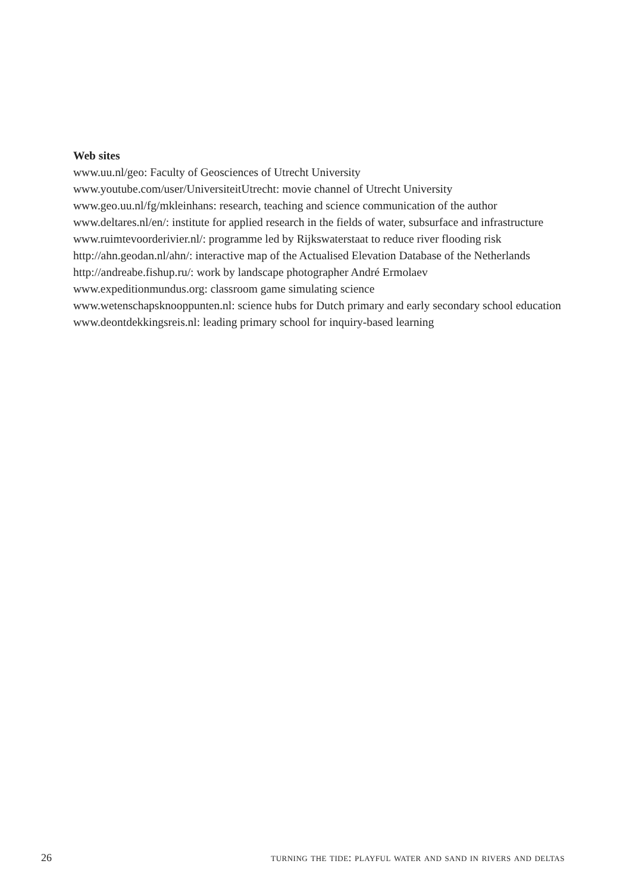Web sites
www.uu.nl/geo: Faculty of Geosciences of Utrecht University
www.youtube.com/user/UniversiteitUtrecht: movie channel of Utrecht University
www.geo.uu.nl/fg/mkleinhans: research, teaching and science communication of the author
www.deltares.nl/en/: institute for applied research in the fields of water, subsurface and infrastructure
www.ruimtevoorderivier.nl/: programme led by Rijkswaterstaat to reduce river flooding risk
http://ahn.geodan.nl/ahn/: interactive map of the Actualised Elevation Database of the Netherlands
http://andreabe.fishup.ru/: work by landscape photographer André Ermolaev
www.expeditionmundus.org: classroom game simulating science
www.wetenschapsknooppunten.nl: science hubs for Dutch primary and early secondary school education
www.deontdekkingsreis.nl: leading primary school for inquiry-based learning
26 turning the tide: playful water and sand in rivers and deltas